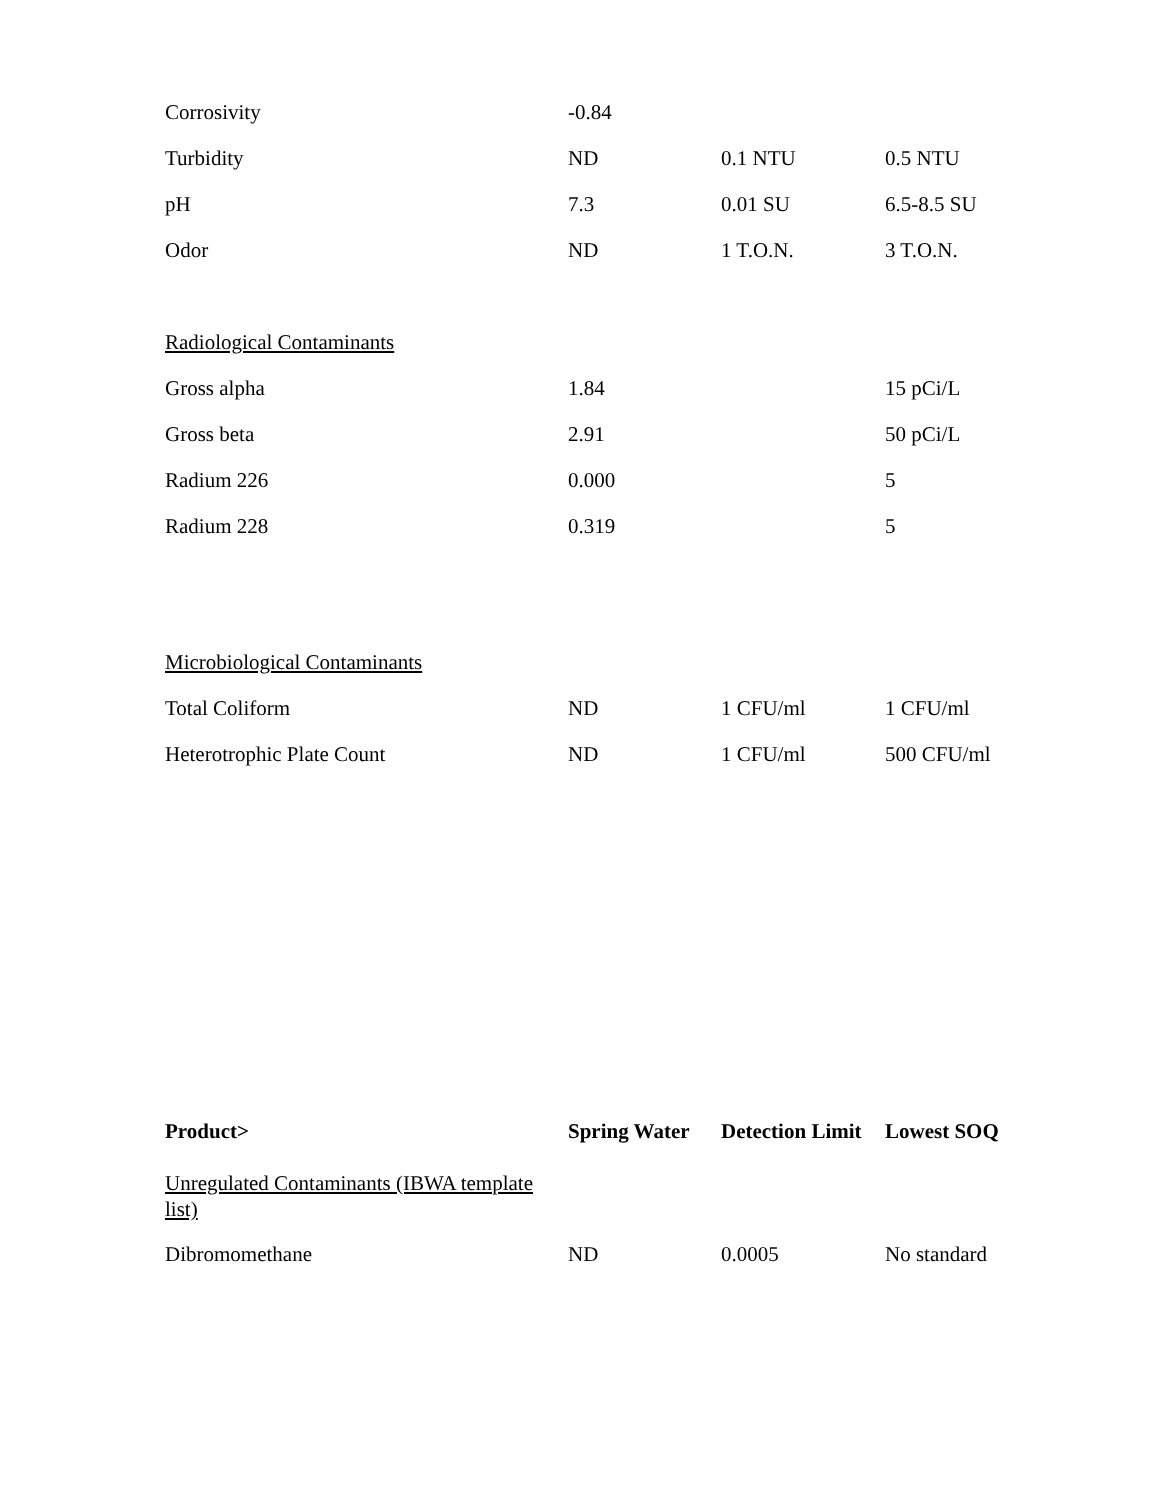| Corrosivity | -0.84 | | |
| Turbidity | ND | 0.1 NTU | 0.5 NTU |
| pH | 7.3 | 0.01 SU | 6.5-8.5 SU |
| Odor | ND | 1 T.O.N. | 3 T.O.N. |
| Radiological Contaminants | | | |
| Gross alpha | 1.84 | | 15 pCi/L |
| Gross beta | 2.91 | | 50 pCi/L |
| Radium 226 | 0.000 | | 5 |
| Radium 228 | 0.319 | | 5 |
| Microbiological Contaminants | | | |
| Total Coliform | ND | 1 CFU/ml | 1 CFU/ml |
| Heterotrophic Plate Count | ND | 1 CFU/ml | 500 CFU/ml |
| Product> | Spring Water | Detection Limit | Lowest SOQ |
| --- | --- | --- | --- |
| Unregulated Contaminants (IBWA template list) | | | |
| Dibromomethane | ND | 0.0005 | No standard |